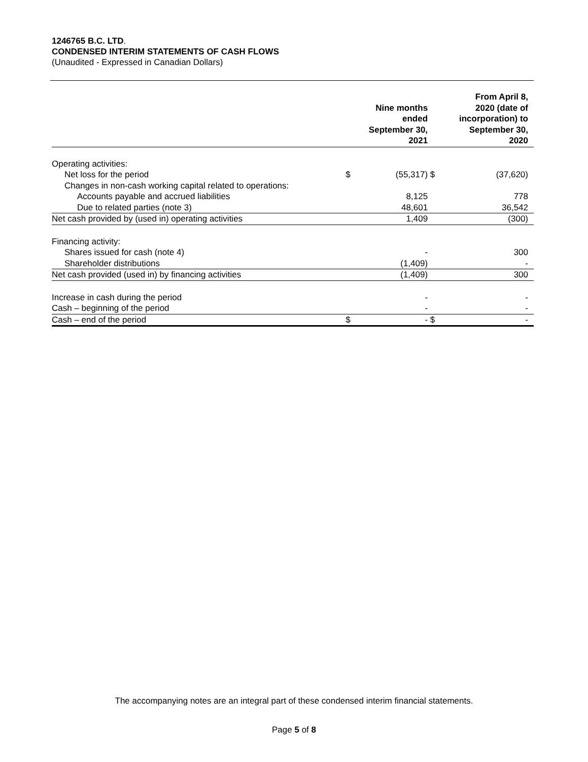1246765 B.C. LTD.
CONDENSED INTERIM STATEMENTS OF CASH FLOWS
(Unaudited - Expressed in Canadian Dollars)
| | | Nine months ended September 30, 2021 | | From April 8, 2020 (date of incorporation) to September 30, 2020 |
| --- | --- | --- | --- | --- |
| Operating activities: | | | | |
| Net loss for the period | $ | (55,317) | $ | (37,620) |
| Changes in non-cash working capital related to operations: | | | | |
| Accounts payable and accrued liabilities | | 8,125 | | 778 |
| Due to related parties (note 3) | | 48,601 | | 36,542 |
| Net cash provided by (used in) operating activities | | 1,409 | | (300) |
| Financing activity: | | | | |
| Shares issued for cash (note 4) | | - | | 300 |
| Shareholder distributions | | (1,409) | | - |
| Net cash provided (used in) by financing activities | | (1,409) | | 300 |
| Increase in cash during the period | | - | | - |
| Cash – beginning of the period | | - | | - |
| Cash – end of the period | $ | - | $ | - |
The accompanying notes are an integral part of these condensed interim financial statements.
Page 5 of 8